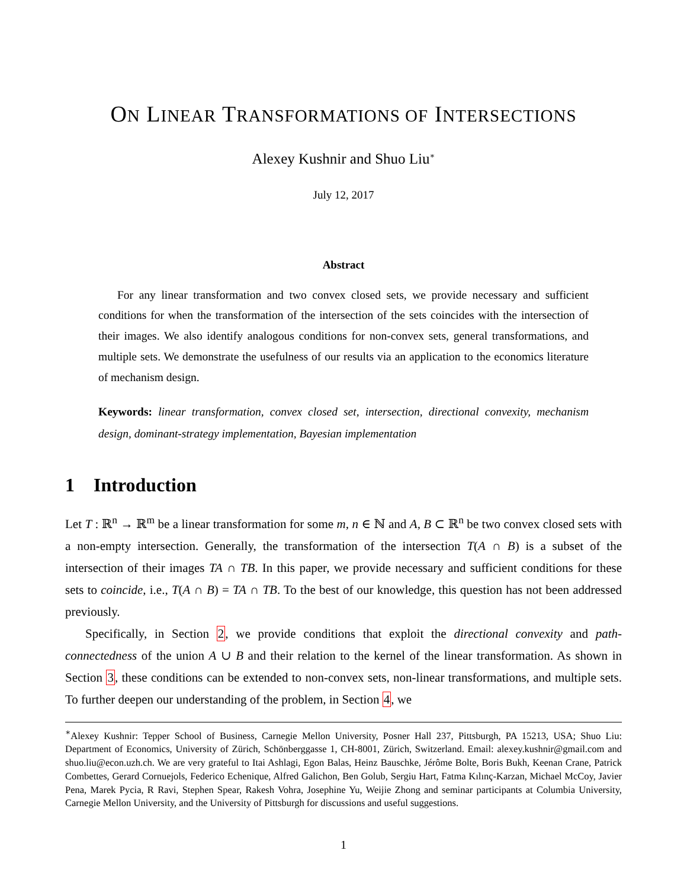ON LINEAR TRANSFORMATIONS OF INTERSECTIONS
Alexey Kushnir and Shuo Liu<sup>∗</sup>
July 12, 2017
Abstract
For any linear transformation and two convex closed sets, we provide necessary and sufficient conditions for when the transformation of the intersection of the sets coincides with the intersection of their images. We also identify analogous conditions for non-convex sets, general transformations, and multiple sets. We demonstrate the usefulness of our results via an application to the economics literature of mechanism design.
Keywords: linear transformation, convex closed set, intersection, directional convexity, mechanism design, dominant-strategy implementation, Bayesian implementation
1 Introduction
Let T : ℝ<sup>n</sup> → ℝ<sup>m</sup> be a linear transformation for some m, n ∈ ℕ and A, B ⊂ ℝ<sup>n</sup> be two convex closed sets with a non-empty intersection. Generally, the transformation of the intersection T(A ∩ B) is a subset of the intersection of their images TA ∩ TB. In this paper, we provide necessary and sufficient conditions for these sets to coincide, i.e., T(A ∩ B) = TA ∩ TB. To the best of our knowledge, this question has not been addressed previously.
Specifically, in Section 2, we provide conditions that exploit the directional convexity and path-connectedness of the union A ∪ B and their relation to the kernel of the linear transformation. As shown in Section 3, these conditions can be extended to non-convex sets, non-linear transformations, and multiple sets. To further deepen our understanding of the problem, in Section 4, we
<sup>∗</sup>Alexey Kushnir: Tepper School of Business, Carnegie Mellon University, Posner Hall 237, Pittsburgh, PA 15213, USA; Shuo Liu: Department of Economics, University of Zürich, Schönberggasse 1, CH-8001, Zürich, Switzerland. Email: alexey.kushnir@gmail.com and shuo.liu@econ.uzh.ch. We are very grateful to Itai Ashlagi, Egon Balas, Heinz Bauschke, Jérôme Bolte, Boris Bukh, Keenan Crane, Patrick Combettes, Gerard Cornuejols, Federico Echenique, Alfred Galichon, Ben Golub, Sergiu Hart, Fatma Kılınç-Karzan, Michael McCoy, Javier Pena, Marek Pycia, R Ravi, Stephen Spear, Rakesh Vohra, Josephine Yu, Weijie Zhong and seminar participants at Columbia University, Carnegie Mellon University, and the University of Pittsburgh for discussions and useful suggestions.
1